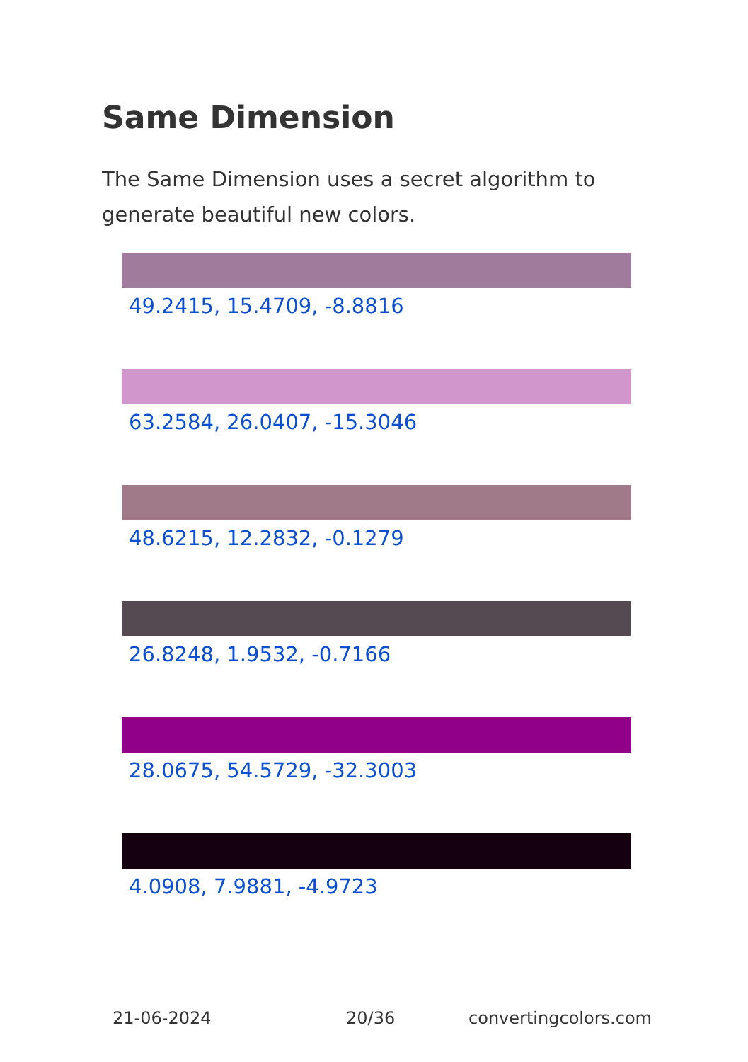Same Dimension
The Same Dimension uses a secret algorithm to generate beautiful new colors.
49.2415, 15.4709, -8.8816
63.2584, 26.0407, -15.3046
48.6215, 12.2832, -0.1279
26.8248, 1.9532, -0.7166
28.0675, 54.5729, -32.3003
4.0908, 7.9881, -4.9723
21-06-2024 20/36 convertingcolors.com